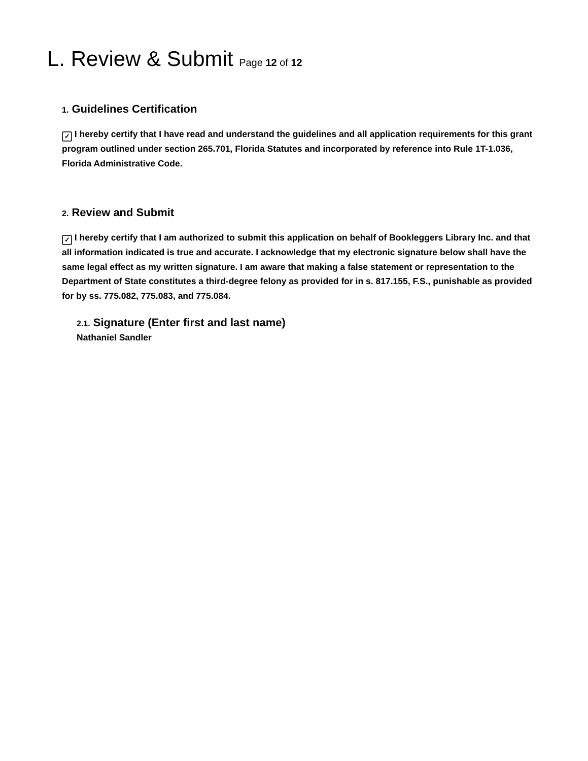L. Review & Submit Page 12 of 12
1. Guidelines Certification
✓ I hereby certify that I have read and understand the guidelines and all application requirements for this grant program outlined under section 265.701, Florida Statutes and incorporated by reference into Rule 1T-1.036, Florida Administrative Code.
2. Review and Submit
✓ I hereby certify that I am authorized to submit this application on behalf of Bookleggers Library Inc. and that all information indicated is true and accurate. I acknowledge that my electronic signature below shall have the same legal effect as my written signature. I am aware that making a false statement or representation to the Department of State constitutes a third-degree felony as provided for in s. 817.155, F.S., punishable as provided for by ss. 775.082, 775.083, and 775.084.
2.1. Signature (Enter first and last name)
Nathaniel Sandler